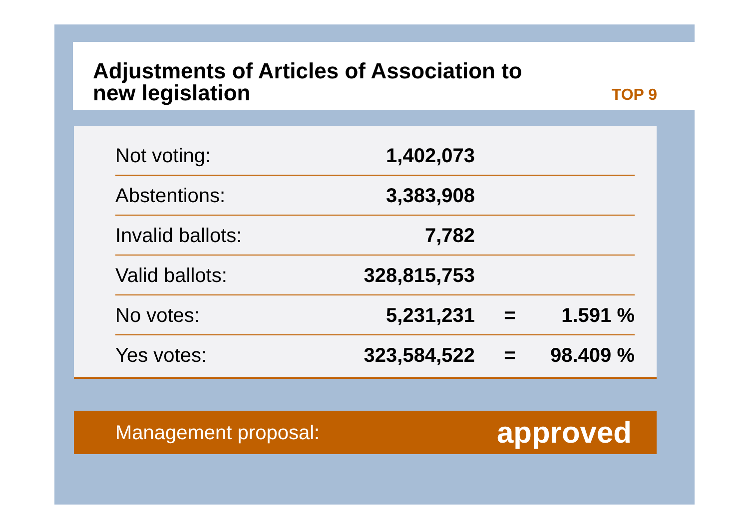Adjustments of Articles of Association to
new legislation
TOP 9
| Not voting: | 1,402,073 | | |
| Abstentions: | 3,383,908 | | |
| Invalid ballots: | 7,782 | | |
| Valid ballots: | 328,815,753 | | |
| No votes: | 5,231,231 | = | 1.591 % |
| Yes votes: | 323,584,522 | = | 98.409 % |
Management proposal: approved